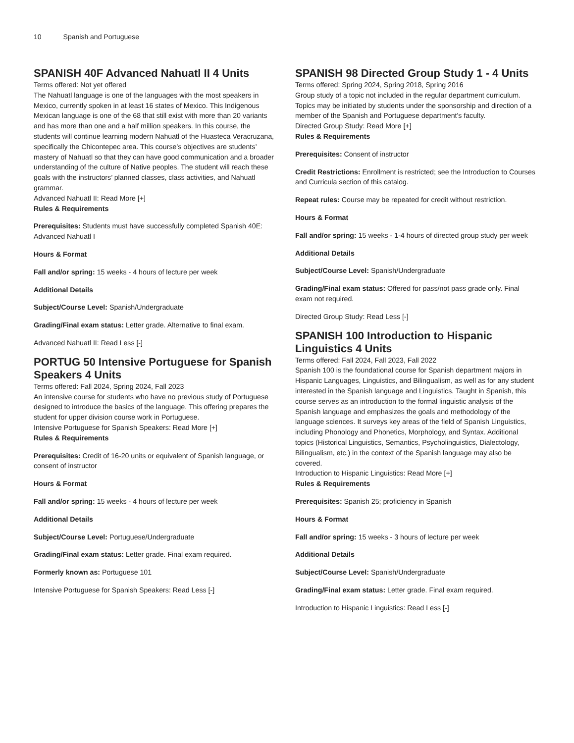10 Spanish and Portuguese
SPANISH 40F Advanced Nahuatl II 4 Units
Terms offered: Not yet offered
The Nahuatl language is one of the languages with the most speakers in Mexico, currently spoken in at least 16 states of Mexico. This Indigenous Mexican language is one of the 68 that still exist with more than 20 variants and has more than one and a half million speakers. In this course, the students will continue learning modern Nahuatl of the Huasteca Veracruzana, specifically the Chicontepec area. This course’s objectives are students’ mastery of Nahuatl so that they can have good communication and a broader understanding of the culture of Native peoples. The student will reach these goals with the instructors’ planned classes, class activities, and Nahuatl grammar.
Advanced Nahuatl II: Read More [+]
Rules & Requirements
Prerequisites: Students must have successfully completed Spanish 40E: Advanced Nahuatl I
Hours & Format
Fall and/or spring: 15 weeks - 4 hours of lecture per week
Additional Details
Subject/Course Level: Spanish/Undergraduate
Grading/Final exam status: Letter grade. Alternative to final exam.
Advanced Nahuatl II: Read Less [-]
PORTUG 50 Intensive Portuguese for Spanish Speakers 4 Units
Terms offered: Fall 2024, Spring 2024, Fall 2023
An intensive course for students who have no previous study of Portuguese designed to introduce the basics of the language. This offering prepares the student for upper division course work in Portuguese.
Intensive Portuguese for Spanish Speakers: Read More [+]
Rules & Requirements
Prerequisites: Credit of 16-20 units or equivalent of Spanish language, or consent of instructor
Hours & Format
Fall and/or spring: 15 weeks - 4 hours of lecture per week
Additional Details
Subject/Course Level: Portuguese/Undergraduate
Grading/Final exam status: Letter grade. Final exam required.
Formerly known as: Portuguese 101
Intensive Portuguese for Spanish Speakers: Read Less [-]
SPANISH 98 Directed Group Study 1 - 4 Units
Terms offered: Spring 2024, Spring 2018, Spring 2016
Group study of a topic not included in the regular department curriculum. Topics may be initiated by students under the sponsorship and direction of a member of the Spanish and Portuguese department's faculty.
Directed Group Study: Read More [+]
Rules & Requirements
Prerequisites: Consent of instructor
Credit Restrictions: Enrollment is restricted; see the Introduction to Courses and Curricula section of this catalog.
Repeat rules: Course may be repeated for credit without restriction.
Hours & Format
Fall and/or spring: 15 weeks - 1-4 hours of directed group study per week
Additional Details
Subject/Course Level: Spanish/Undergraduate
Grading/Final exam status: Offered for pass/not pass grade only. Final exam not required.
Directed Group Study: Read Less [-]
SPANISH 100 Introduction to Hispanic Linguistics 4 Units
Terms offered: Fall 2024, Fall 2023, Fall 2022
Spanish 100 is the foundational course for Spanish department majors in Hispanic Languages, Linguistics, and Bilingualism, as well as for any student interested in the Spanish language and Linguistics. Taught in Spanish, this course serves as an introduction to the formal linguistic analysis of the Spanish language and emphasizes the goals and methodology of the language sciences. It surveys key areas of the field of Spanish Linguistics, including Phonology and Phonetics, Morphology, and Syntax. Additional topics (Historical Linguistics, Semantics, Psycholinguistics, Dialectology, Bilingualism, etc.) in the context of the Spanish language may also be covered.
Introduction to Hispanic Linguistics: Read More [+]
Rules & Requirements
Prerequisites: Spanish 25; proficiency in Spanish
Hours & Format
Fall and/or spring: 15 weeks - 3 hours of lecture per week
Additional Details
Subject/Course Level: Spanish/Undergraduate
Grading/Final exam status: Letter grade. Final exam required.
Introduction to Hispanic Linguistics: Read Less [-]